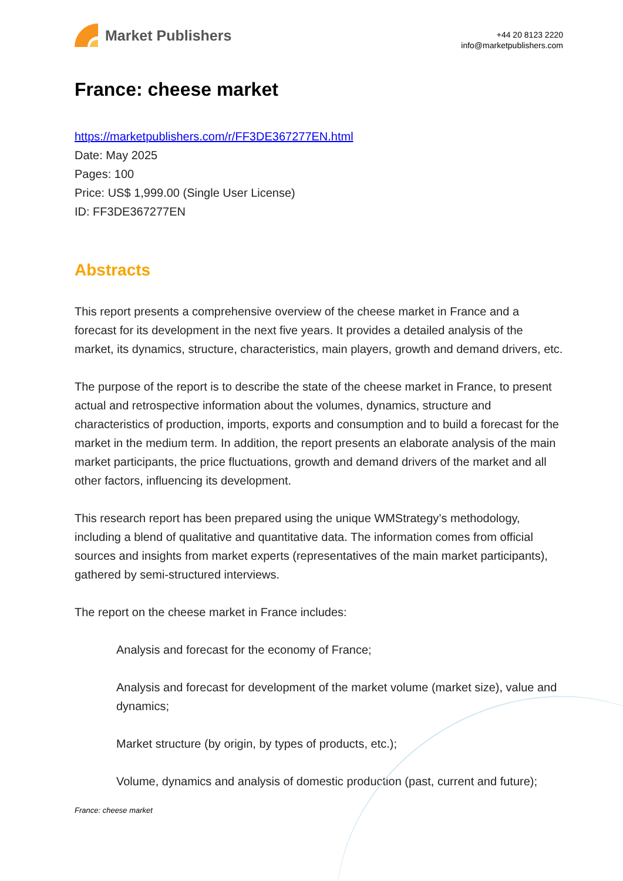Market Publishers
+44 20 8123 2220
info@marketpublishers.com
France: cheese market
https://marketpublishers.com/r/FF3DE367277EN.html
Date: May 2025
Pages: 100
Price: US$ 1,999.00 (Single User License)
ID: FF3DE367277EN
Abstracts
This report presents a comprehensive overview of the cheese market in France and a forecast for its development in the next five years. It provides a detailed analysis of the market, its dynamics, structure, characteristics, main players, growth and demand drivers, etc.
The purpose of the report is to describe the state of the cheese market in France, to present actual and retrospective information about the volumes, dynamics, structure and characteristics of production, imports, exports and consumption and to build a forecast for the market in the medium term. In addition, the report presents an elaborate analysis of the main market participants, the price fluctuations, growth and demand drivers of the market and all other factors, influencing its development.
This research report has been prepared using the unique WMStrategy’s methodology, including a blend of qualitative and quantitative data. The information comes from official sources and insights from market experts (representatives of the main market participants), gathered by semi-structured interviews.
The report on the cheese market in France includes:
Analysis and forecast for the economy of France;
Analysis and forecast for development of the market volume (market size), value and dynamics;
Market structure (by origin, by types of products, etc.);
Volume, dynamics and analysis of domestic production (past, current and future);
France: cheese market